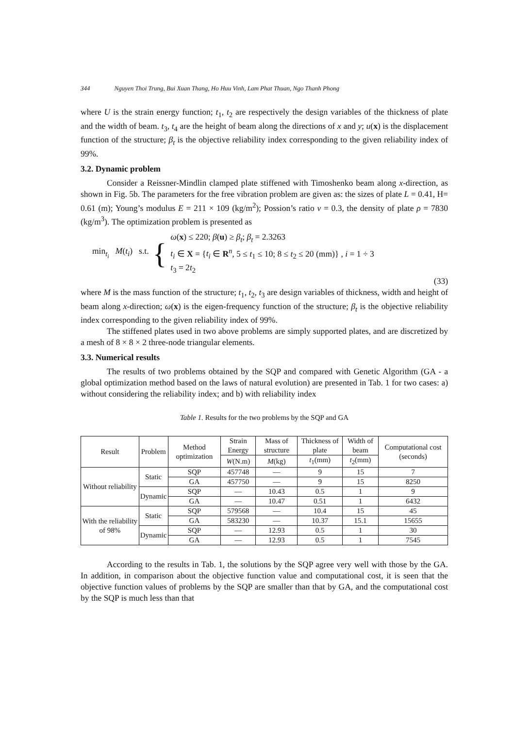344 Nguyen Thoi Trung, Bui Xuan Thang, Ho Huu Vinh, Lam Phat Thuan, Ngo Thanh Phong
where U is the strain energy function; t<sub>1</sub>, t<sub>2</sub> are respectively the design variables of the thickness of plate and the width of beam. t<sub>3</sub>, t<sub>4</sub> are the height of beam along the directions of x and y; u(x) is the displacement function of the structure; β<sub>t</sub> is the objective reliability index corresponding to the given reliability index of 99%.
3.2. Dynamic problem
Consider a Reissner-Mindlin clamped plate stiffened with Timoshenko beam along x-direction, as shown in Fig. 5b. The parameters for the free vibration problem are given as: the sizes of plate L = 0.41, H= 0.61 (m); Young’s modulus E = 211 × 109 (kg/m<sup>2</sup>); Possion’s ratio ν = 0.3, the density of plate ρ = 7830 (kg/m<sup>3</sup>). The optimization problem is presented as
min<sub>t<sub>i</sub></sub> M(t<sub>i</sub>) s.t. {
ω(x) ≤ 220; β(u) ≥ β<sub>t</sub>; β<sub>t</sub> = 2.3263
t<sub>i</sub> ∈ X = {t<sub>i</sub> ∈ R<sup>n</sup>, 5 ≤ t<sub>1</sub> ≤ 10; 8 ≤ t<sub>2</sub> ≤ 20 (mm)} , i = 1 ÷ 3
t<sub>3</sub> = 2t<sub>2</sub>
(33)
where M is the mass function of the structure; t<sub>1</sub>, t<sub>2</sub>, t<sub>3</sub> are design variables of thickness, width and height of beam along x-direction; ω(x) is the eigen-frequency function of the structure; β<sub>t</sub> is the objective reliability index corresponding to the given reliability index of 99%.
The stiffened plates used in two above problems are simply supported plates, and are discretized by a mesh of 8 × 8 × 2 three-node triangular elements.
3.3. Numerical results
The results of two problems obtained by the SQP and compared with Genetic Algorithm (GA - a global optimization method based on the laws of natural evolution) are presented in Tab. 1 for two cases: a) without considering the reliability index; and b) with reliability index
Table 1. Results for the two problems by the SQP and GA
| Result | Problem | Method optimization | Strain Energy | Mass of structure | Thickness of plate | Width of beam | Computational cost (seconds) |
| --- | --- | --- | --- | --- | --- | --- | --- |
| | | | W (N.m) | M (kg) | t<sub>1</sub>(mm) | t<sub>2</sub>(mm) | |
| Without reliability | Static | SQP | 457748 | — | 9 | 15 | 7 |
| | | GA | 457750 | — | 9 | 15 | 8250 |
| | Dynamic | SQP | — | 10.43 | 0.5 | 1 | 9 |
| | | GA | — | 10.47 | 0.51 | 1 | 6432 |
| With the reliability of 98% | Static | SQP | 579568 | — | 10.4 | 15 | 45 |
| | | GA | 583230 | — | 10.37 | 15.1 | 15655 |
| | Dynamic | SQP | — | 12.93 | 0.5 | 1 | 30 |
| | | GA | — | 12.93 | 0.5 | 1 | 7545 |
According to the results in Tab. 1, the solutions by the SQP agree very well with those by the GA. In addition, in comparison about the objective function value and computational cost, it is seen that the objective function values of problems by the SQP are smaller than that by GA, and the computational cost by the SQP is much less than that